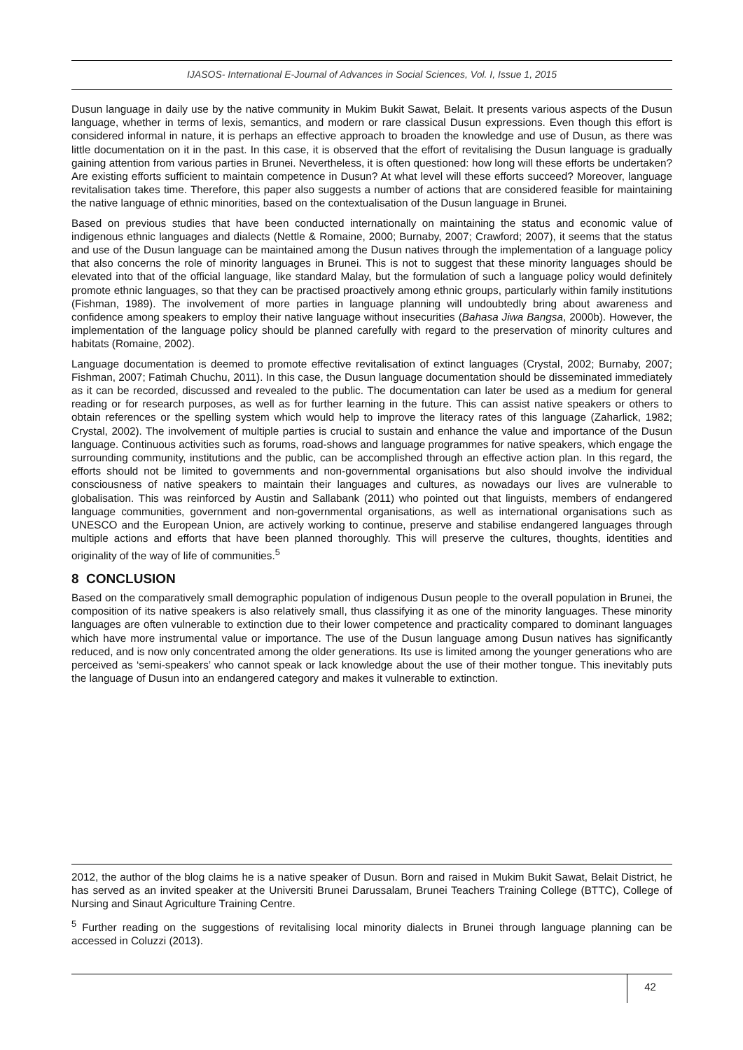IJASOS- International E-Journal of Advances in Social Sciences, Vol. I, Issue 1, 2015
Dusun language in daily use by the native community in Mukim Bukit Sawat, Belait. It presents various aspects of the Dusun language, whether in terms of lexis, semantics, and modern or rare classical Dusun expressions. Even though this effort is considered informal in nature, it is perhaps an effective approach to broaden the knowledge and use of Dusun, as there was little documentation on it in the past. In this case, it is observed that the effort of revitalising the Dusun language is gradually gaining attention from various parties in Brunei. Nevertheless, it is often questioned: how long will these efforts be undertaken? Are existing efforts sufficient to maintain competence in Dusun? At what level will these efforts succeed? Moreover, language revitalisation takes time. Therefore, this paper also suggests a number of actions that are considered feasible for maintaining the native language of ethnic minorities, based on the contextualisation of the Dusun language in Brunei.
Based on previous studies that have been conducted internationally on maintaining the status and economic value of indigenous ethnic languages and dialects (Nettle & Romaine, 2000; Burnaby, 2007; Crawford; 2007), it seems that the status and use of the Dusun language can be maintained among the Dusun natives through the implementation of a language policy that also concerns the role of minority languages in Brunei. This is not to suggest that these minority languages should be elevated into that of the official language, like standard Malay, but the formulation of such a language policy would definitely promote ethnic languages, so that they can be practised proactively among ethnic groups, particularly within family institutions (Fishman, 1989). The involvement of more parties in language planning will undoubtedly bring about awareness and confidence among speakers to employ their native language without insecurities (Bahasa Jiwa Bangsa, 2000b). However, the implementation of the language policy should be planned carefully with regard to the preservation of minority cultures and habitats (Romaine, 2002).
Language documentation is deemed to promote effective revitalisation of extinct languages (Crystal, 2002; Burnaby, 2007; Fishman, 2007; Fatimah Chuchu, 2011). In this case, the Dusun language documentation should be disseminated immediately as it can be recorded, discussed and revealed to the public. The documentation can later be used as a medium for general reading or for research purposes, as well as for further learning in the future. This can assist native speakers or others to obtain references or the spelling system which would help to improve the literacy rates of this language (Zaharlick, 1982; Crystal, 2002). The involvement of multiple parties is crucial to sustain and enhance the value and importance of the Dusun language. Continuous activities such as forums, road-shows and language programmes for native speakers, which engage the surrounding community, institutions and the public, can be accomplished through an effective action plan. In this regard, the efforts should not be limited to governments and non-governmental organisations but also should involve the individual consciousness of native speakers to maintain their languages and cultures, as nowadays our lives are vulnerable to globalisation. This was reinforced by Austin and Sallabank (2011) who pointed out that linguists, members of endangered language communities, government and non-governmental organisations, as well as international organisations such as UNESCO and the European Union, are actively working to continue, preserve and stabilise endangered languages through multiple actions and efforts that have been planned thoroughly. This will preserve the cultures, thoughts, identities and originality of the way of life of communities.<sup>5</sup>
8 CONCLUSION
Based on the comparatively small demographic population of indigenous Dusun people to the overall population in Brunei, the composition of its native speakers is also relatively small, thus classifying it as one of the minority languages. These minority languages are often vulnerable to extinction due to their lower competence and practicality compared to dominant languages which have more instrumental value or importance. The use of the Dusun language among Dusun natives has significantly reduced, and is now only concentrated among the older generations. Its use is limited among the younger generations who are perceived as ‘semi-speakers’ who cannot speak or lack knowledge about the use of their mother tongue. This inevitably puts the language of Dusun into an endangered category and makes it vulnerable to extinction.
2012, the author of the blog claims he is a native speaker of Dusun. Born and raised in Mukim Bukit Sawat, Belait District, he has served as an invited speaker at the Universiti Brunei Darussalam, Brunei Teachers Training College (BTTC), College of Nursing and Sinaut Agriculture Training Centre.
<sup>5</sup> Further reading on the suggestions of revitalising local minority dialects in Brunei through language planning can be accessed in Coluzzi (2013).
42